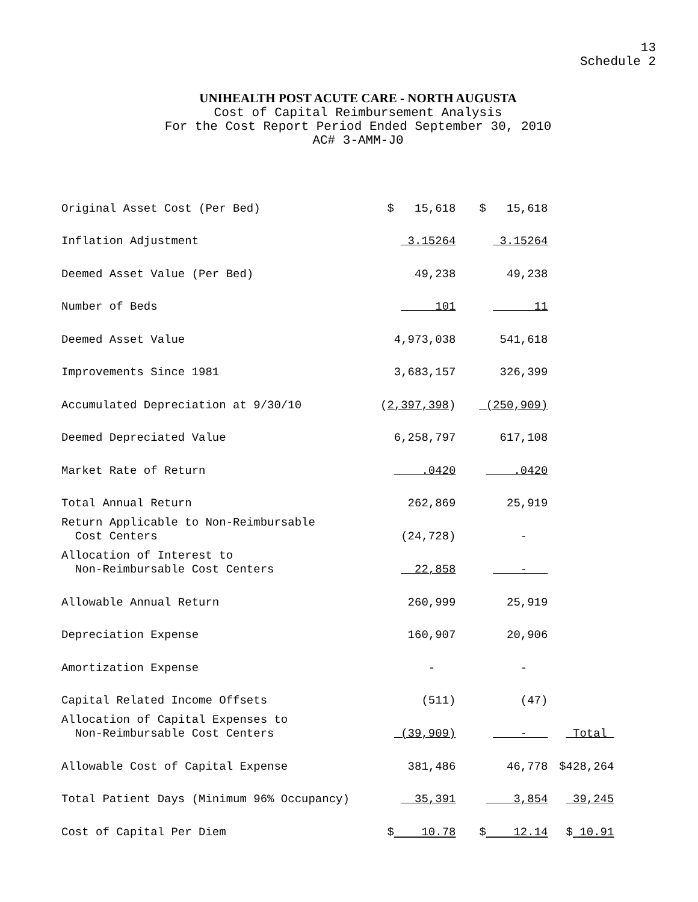13
Schedule 2
UNIHEALTH POST ACUTE CARE - NORTH AUGUSTA
Cost of Capital Reimbursement Analysis
For the Cost Report Period Ended September 30, 2010
AC# 3-AMM-J0
| Original Asset Cost (Per Bed) | $ 15,618 | $ 15,618 | |
| Inflation Adjustment | 3.15264 | 3.15264 | |
| Deemed Asset Value (Per Bed) | 49,238 | 49,238 | |
| Number of Beds | 101 | 11 | |
| Deemed Asset Value | 4,973,038 | 541,618 | |
| Improvements Since 1981 | 3,683,157 | 326,399 | |
| Accumulated Depreciation at 9/30/10 | ( 2,397,398 ) | (250,909) | |
| Deemed Depreciated Value | 6,258,797 | 617,108 | |
| Market Rate of Return | .0420 | .0420 | |
| Total Annual Return | 262,869 | 25,919 | |
| Return Applicable to Non-Reimbursable Cost Centers | (24,728) | - | |
| Allocation of Interest to Non-Reimbursable Cost Centers | 22,858 | - | |
| Allowable Annual Return | 260,999 | 25,919 | |
| Depreciation Expense | 160,907 | 20,906 | |
| Amortization Expense | - | - | |
| Capital Related Income Offsets | (511) | (47) | |
| Allocation of Capital Expenses to Non-Reimbursable Cost Centers | (39,909) | - | Total |
| Allowable Cost of Capital Expense | 381,486 | 46,778 | $428,264 |
| Total Patient Days (Minimum 96% Occupancy) | 35,391 | 3,854 | 39,245 |
| Cost of Capital Per Diem | $ 10.78 | $ 12.14 | $ 10.91 |